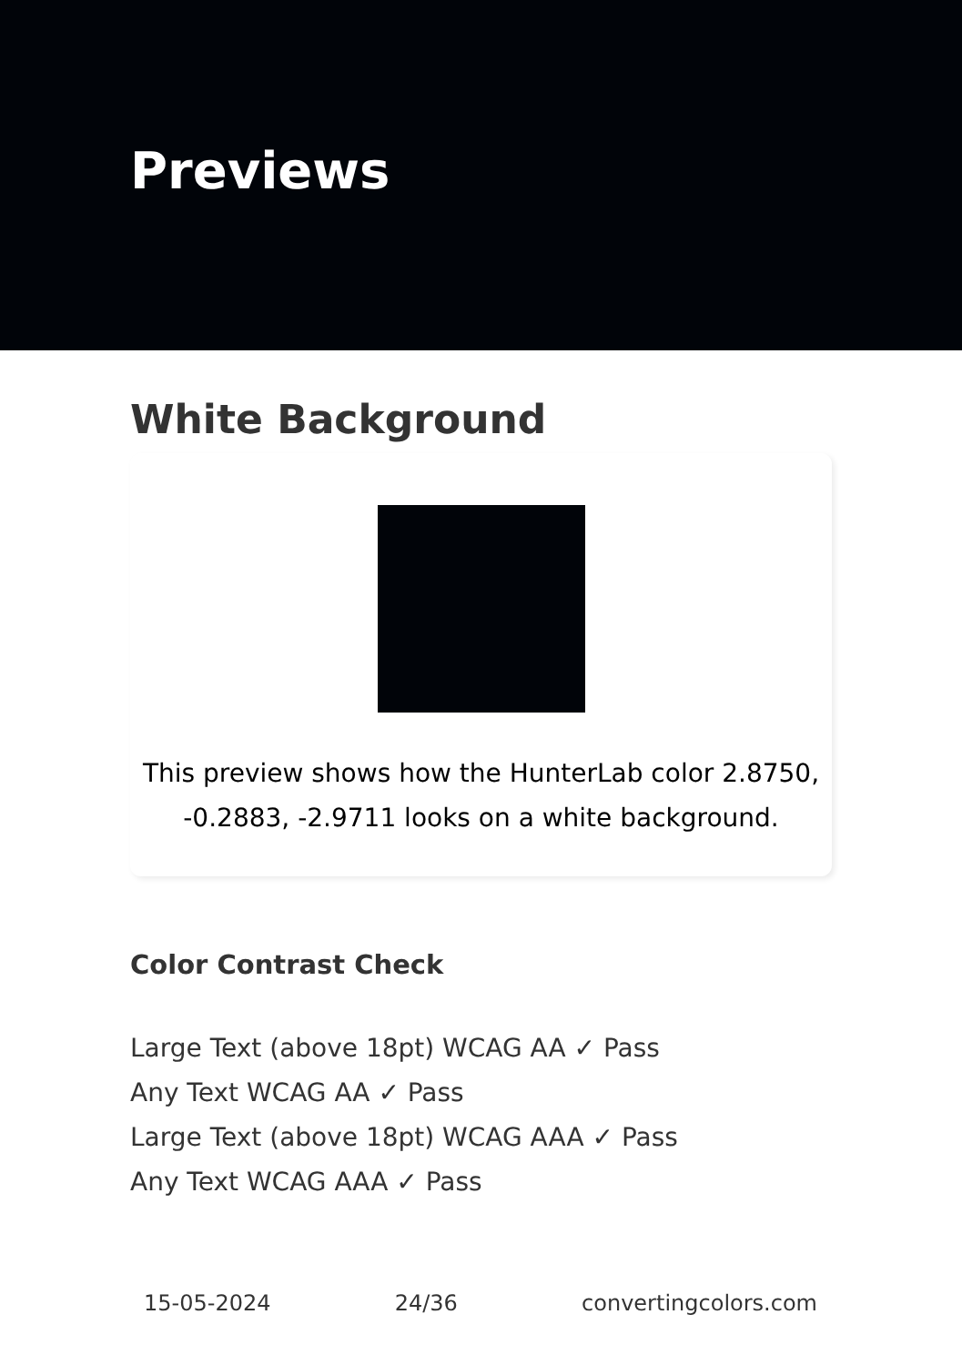Previews
White Background
This preview shows how the HunterLab color 2.8750,
-0.2883, -2.9711 looks on a white background.
Color Contrast Check
Large Text (above 18pt) WCAG AA ✓ Pass
Any Text WCAG AA ✓ Pass
Large Text (above 18pt) WCAG AAA ✓ Pass
Any Text WCAG AAA ✓ Pass
15-05-2024 24/36 convertingcolors.com